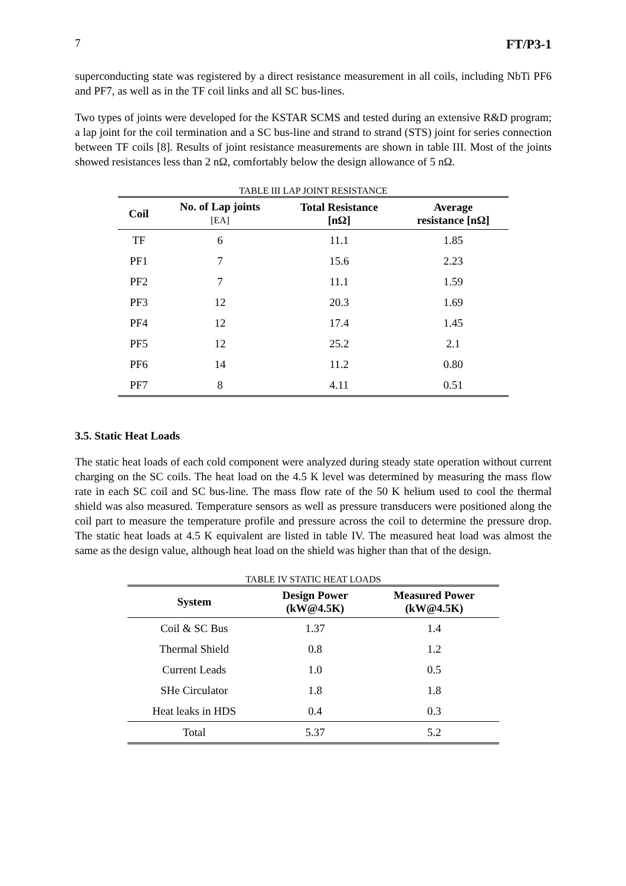7 FT/P3-1
superconducting state was registered by a direct resistance measurement in all coils, including NbTi PF6 and PF7, as well as in the TF coil links and all SC bus-lines.
Two types of joints were developed for the KSTAR SCMS and tested during an extensive R&D program; a lap joint for the coil termination and a SC bus-line and strand to strand (STS) joint for series connection between TF coils [8]. Results of joint resistance measurements are shown in table III. Most of the joints showed resistances less than 2 nΩ, comfortably below the design allowance of 5 nΩ.
TABLE III LAP JOINT RESISTANCE
| Coil | No. of Lap joints [EA] | Total Resistance [nΩ] | Average resistance [nΩ] |
| --- | --- | --- | --- |
| TF | 6 | 11.1 | 1.85 |
| PF1 | 7 | 15.6 | 2.23 |
| PF2 | 7 | 11.1 | 1.59 |
| PF3 | 12 | 20.3 | 1.69 |
| PF4 | 12 | 17.4 | 1.45 |
| PF5 | 12 | 25.2 | 2.1 |
| PF6 | 14 | 11.2 | 0.80 |
| PF7 | 8 | 4.11 | 0.51 |
3.5. Static Heat Loads
The static heat loads of each cold component were analyzed during steady state operation without current charging on the SC coils. The heat load on the 4.5 K level was determined by measuring the mass flow rate in each SC coil and SC bus-line. The mass flow rate of the 50 K helium used to cool the thermal shield was also measured. Temperature sensors as well as pressure transducers were positioned along the coil part to measure the temperature profile and pressure across the coil to determine the pressure drop. The static heat loads at 4.5 K equivalent are listed in table IV. The measured heat load was almost the same as the design value, although heat load on the shield was higher than that of the design.
TABLE IV STATIC HEAT LOADS
| System | Design Power (kW@4.5K) | Measured Power (kW@4.5K) |
| --- | --- | --- |
| Coil & SC Bus | 1.37 | 1.4 |
| Thermal Shield | 0.8 | 1.2 |
| Current Leads | 1.0 | 0.5 |
| SHe Circulator | 1.8 | 1.8 |
| Heat leaks in HDS | 0.4 | 0.3 |
| Total | 5.37 | 5.2 |